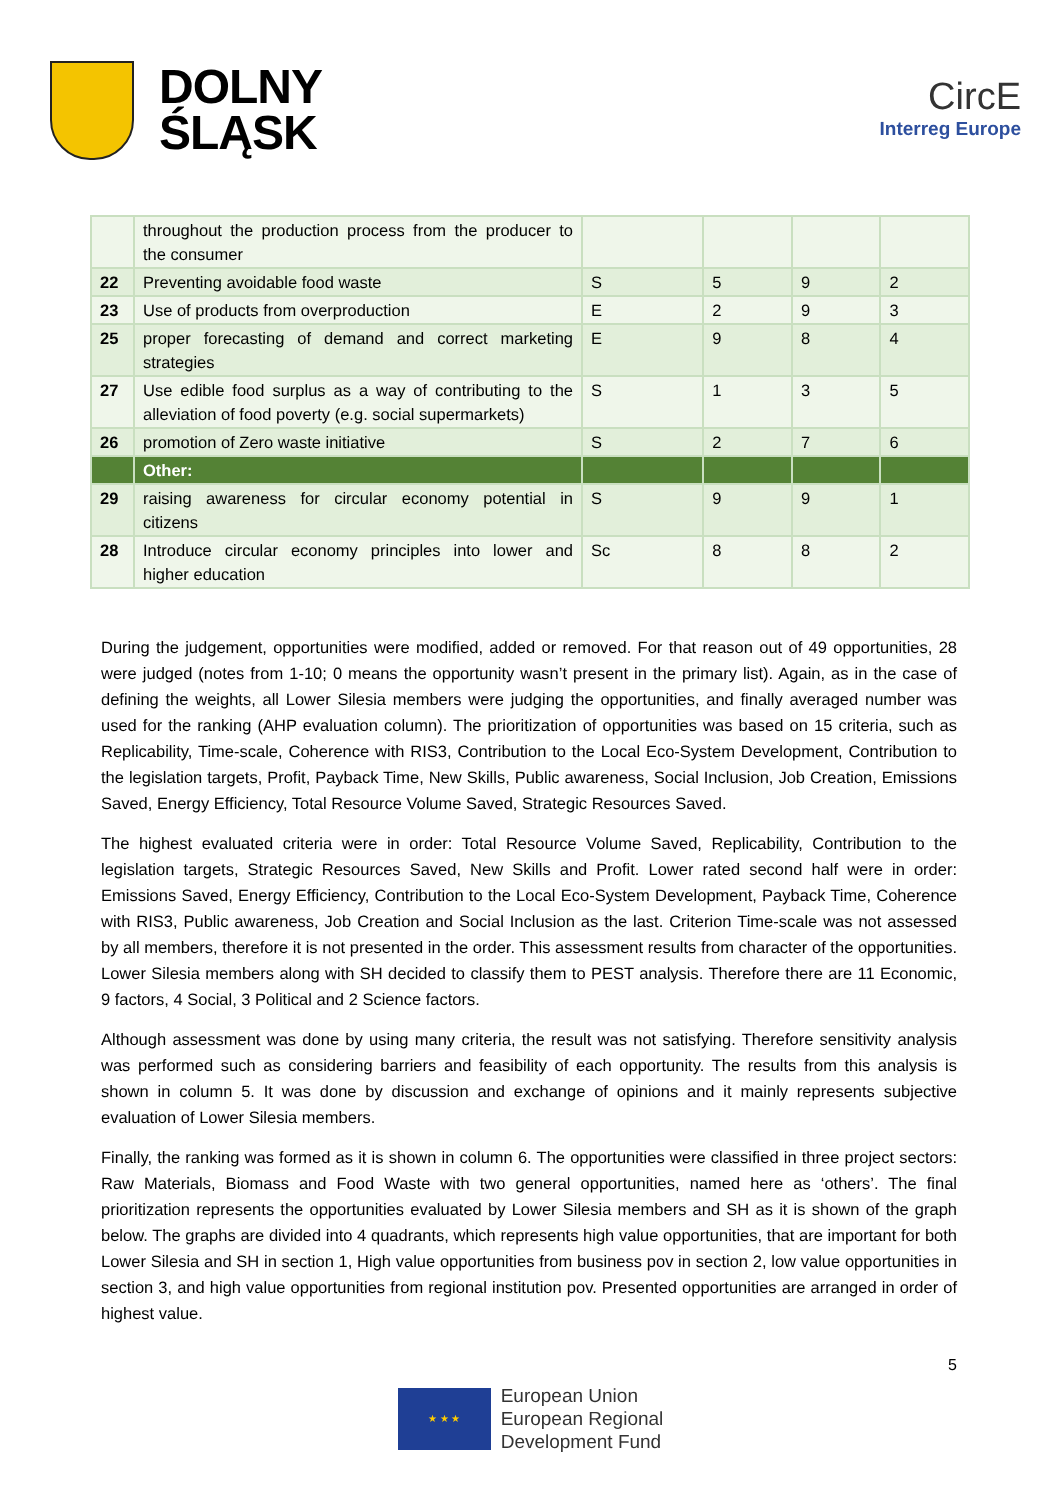DOLNY
ŚLĄSK
CircE
Interreg Europe
| | throughout the production process from the producer to the consumer | | | | |
| 22 | Preventing avoidable food waste | S | 5 | 9 | 2 |
| 23 | Use of products from overproduction | E | 2 | 9 | 3 |
| 25 | proper forecasting of demand and correct marketing strategies | E | 9 | 8 | 4 |
| 27 | Use edible food surplus as a way of contributing to the alleviation of food poverty (e.g. social supermarkets) | S | 1 | 3 | 5 |
| 26 | promotion of Zero waste initiative | S | 2 | 7 | 6 |
| | Other: | | | | |
| 29 | raising awareness for circular economy potential in citizens | S | 9 | 9 | 1 |
| 28 | Introduce circular economy principles into lower and higher education | Sc | 8 | 8 | 2 |
During the judgement, opportunities were modified, added or removed. For that reason out of 49 opportunities, 28 were judged (notes from 1-10; 0 means the opportunity wasn’t present in the primary list). Again, as in the case of defining the weights, all Lower Silesia members were judging the opportunities, and finally averaged number was used for the ranking (AHP evaluation column). The prioritization of opportunities was based on 15 criteria, such as Replicability, Time-scale, Coherence with RIS3, Contribution to the Local Eco-System Development, Contribution to the legislation targets, Profit, Payback Time, New Skills, Public awareness, Social Inclusion, Job Creation, Emissions Saved, Energy Efficiency, Total Resource Volume Saved, Strategic Resources Saved.
The highest evaluated criteria were in order: Total Resource Volume Saved, Replicability, Contribution to the legislation targets, Strategic Resources Saved, New Skills and Profit. Lower rated second half were in order: Emissions Saved, Energy Efficiency, Contribution to the Local Eco-System Development, Payback Time, Coherence with RIS3, Public awareness, Job Creation and Social Inclusion as the last. Criterion Time-scale was not assessed by all members, therefore it is not presented in the order. This assessment results from character of the opportunities. Lower Silesia members along with SH decided to classify them to PEST analysis. Therefore there are 11 Economic, 9 factors, 4 Social, 3 Political and 2 Science factors.
Although assessment was done by using many criteria, the result was not satisfying. Therefore sensitivity analysis was performed such as considering barriers and feasibility of each opportunity. The results from this analysis is shown in column 5. It was done by discussion and exchange of opinions and it mainly represents subjective evaluation of Lower Silesia members.
Finally, the ranking was formed as it is shown in column 6. The opportunities were classified in three project sectors: Raw Materials, Biomass and Food Waste with two general opportunities, named here as ‘others’. The final prioritization represents the opportunities evaluated by Lower Silesia members and SH as it is shown of the graph below. The graphs are divided into 4 quadrants, which represents high value opportunities, that are important for both Lower Silesia and SH in section 1, High value opportunities from business pov in section 2, low value opportunities in section 3, and high value opportunities from regional institution pov. Presented opportunities are arranged in order of highest value.
5
★ ★ ★
European Union
European Regional
Development Fund